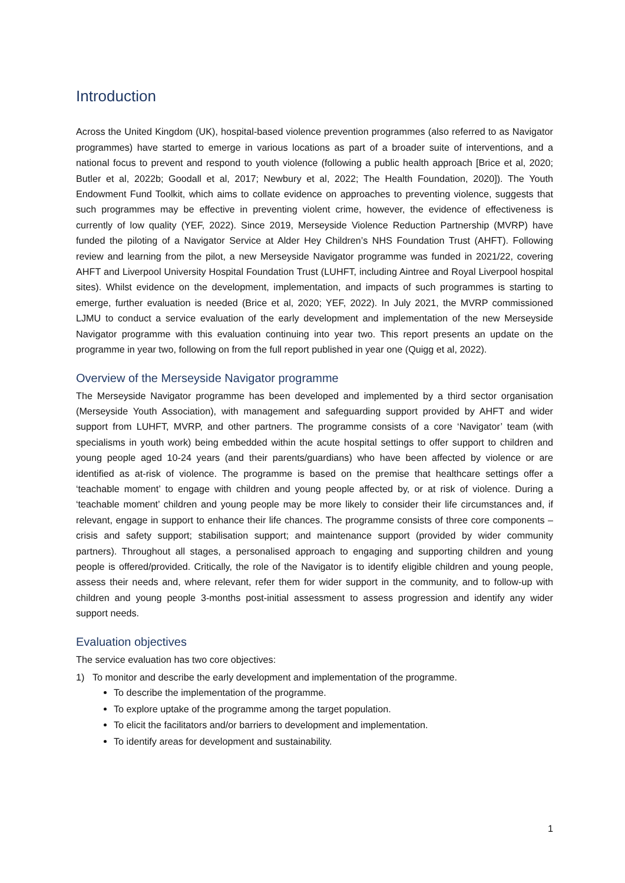Introduction
Across the United Kingdom (UK), hospital-based violence prevention programmes (also referred to as Navigator programmes) have started to emerge in various locations as part of a broader suite of interventions, and a national focus to prevent and respond to youth violence (following a public health approach [Brice et al, 2020; Butler et al, 2022b; Goodall et al, 2017; Newbury et al, 2022; The Health Foundation, 2020]). The Youth Endowment Fund Toolkit, which aims to collate evidence on approaches to preventing violence, suggests that such programmes may be effective in preventing violent crime, however, the evidence of effectiveness is currently of low quality (YEF, 2022). Since 2019, Merseyside Violence Reduction Partnership (MVRP) have funded the piloting of a Navigator Service at Alder Hey Children’s NHS Foundation Trust (AHFT). Following review and learning from the pilot, a new Merseyside Navigator programme was funded in 2021/22, covering AHFT and Liverpool University Hospital Foundation Trust (LUHFT, including Aintree and Royal Liverpool hospital sites). Whilst evidence on the development, implementation, and impacts of such programmes is starting to emerge, further evaluation is needed (Brice et al, 2020; YEF, 2022). In July 2021, the MVRP commissioned LJMU to conduct a service evaluation of the early development and implementation of the new Merseyside Navigator programme with this evaluation continuing into year two. This report presents an update on the programme in year two, following on from the full report published in year one (Quigg et al, 2022).
Overview of the Merseyside Navigator programme
The Merseyside Navigator programme has been developed and implemented by a third sector organisation (Merseyside Youth Association), with management and safeguarding support provided by AHFT and wider support from LUHFT, MVRP, and other partners. The programme consists of a core ‘Navigator’ team (with specialisms in youth work) being embedded within the acute hospital settings to offer support to children and young people aged 10-24 years (and their parents/guardians) who have been affected by violence or are identified as at-risk of violence. The programme is based on the premise that healthcare settings offer a ‘teachable moment’ to engage with children and young people affected by, or at risk of violence. During a ‘teachable moment’ children and young people may be more likely to consider their life circumstances and, if relevant, engage in support to enhance their life chances. The programme consists of three core components – crisis and safety support; stabilisation support; and maintenance support (provided by wider community partners). Throughout all stages, a personalised approach to engaging and supporting children and young people is offered/provided. Critically, the role of the Navigator is to identify eligible children and young people, assess their needs and, where relevant, refer them for wider support in the community, and to follow-up with children and young people 3-months post-initial assessment to assess progression and identify any wider support needs.
Evaluation objectives
The service evaluation has two core objectives:
1) To monitor and describe the early development and implementation of the programme.
To describe the implementation of the programme.
To explore uptake of the programme among the target population.
To elicit the facilitators and/or barriers to development and implementation.
To identify areas for development and sustainability.
1